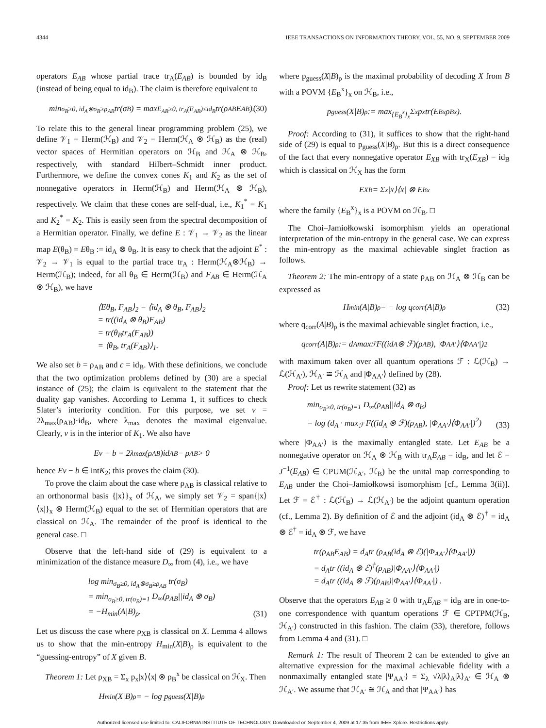4344 IEEE TRANSACTIONS ON INFORMATION THEORY, VOL. 55, NO. 9, SEPTEMBER 2009
operators E<sub>AB</sub> whose partial trace tr<sub>A</sub>(E<sub>AB</sub>) is bounded by id<sub>B</sub> (instead of being equal to id<sub>B</sub>). The claim is therefore equivalent to
min<sub>σ<sub>B</sub>≥0, id<sub>A</sub>⊗σ<sub>B</sub>≥ρ<sub>AB</sub></sub> tr(σ<sub>B</sub>) = max<sub>E<sub>AB</sub>≥0, tr<sub>A</sub>(E<sub>AB</sub>)≤id<sub>B</sub></sub> tr(ρ<sub>AB</sub>E<sub>AB</sub>). (30)
To relate this to the general linear programming problem (25), we define 𝒱<sub>1</sub> = Herm(ℋ<sub>B</sub>) and 𝒱<sub>2</sub> = Herm(ℋ<sub>A</sub> ⊗ ℋ<sub>B</sub>) as the (real) vector spaces of Hermitian operators on ℋ<sub>B</sub> and ℋ<sub>A</sub> ⊗ ℋ<sub>B</sub>, respectively, with standard Hilbert–Schmidt inner product. Furthermore, we define the convex cones K<sub>1</sub> and K<sub>2</sub> as the set of nonnegative operators in Herm(ℋ<sub>B</sub>) and Herm(ℋ<sub>A</sub> ⊗ ℋ<sub>B</sub>), respectively. We claim that these cones are self-dual, i.e., K<sub>1</sub><sup>*</sup> = K<sub>1</sub> and K<sub>2</sub><sup>*</sup> = K<sub>2</sub>. This is easily seen from the spectral decomposition of a Hermitian operator. Finally, we define E : 𝒱<sub>1</sub> → 𝒱<sub>2</sub> as the linear map E(θ<sub>B</sub>) = Eθ<sub>B</sub> := id<sub>A</sub> ⊗ θ<sub>B</sub>. It is easy to check that the adjoint E<sup>*</sup> : 𝒱<sub>2</sub> → 𝒱<sub>1</sub> is equal to the partial trace tr<sub>A</sub> : Herm(ℋ<sub>A</sub>⊗ℋ<sub>B</sub>) → Herm(ℋ<sub>B</sub>); indeed, for all θ<sub>B</sub> ∈ Herm(ℋ<sub>B</sub>) and F<sub>AB</sub> ∈ Herm(ℋ<sub>A</sub> ⊗ ℋ<sub>B</sub>), we have
⟨Eθ<sub>B</sub>, F<sub>AB</sub>⟩<sub>2</sub> = ⟨id<sub>A</sub> ⊗ θ<sub>B</sub>, F<sub>AB</sub>⟩<sub>2</sub>
= tr((id<sub>A</sub> ⊗ θ<sub>B</sub>)F<sub>AB</sub>)
= tr(θ<sub>B</sub>tr<sub>A</sub>(F<sub>AB</sub>))
= ⟨θ<sub>B</sub>, tr<sub>A</sub>(F<sub>AB</sub>)⟩<sub>1</sub>.
We also set b = ρ<sub>AB</sub> and c = id<sub>B</sub>. With these definitions, we conclude that the two optimization problems defined by (30) are a special instance of (25); the claim is equivalent to the statement that the duality gap vanishes. According to Lemma 1, it suffices to check Slater’s interiority condition. For this purpose, we set v = 2λ<sub>max</sub>(ρ<sub>AB</sub>)·id<sub>B</sub>, where λ<sub>max</sub> denotes the maximal eigenvalue. Clearly, v is in the interior of K<sub>1</sub>. We also have
Ev − b = 2λ<sub>max</sub>(ρ<sub>AB</sub>)id<sub>AB</sub> − ρ<sub>AB</sub> > 0
hence Ev − b ∈ intK<sub>2</sub>; this proves the claim (30).
To prove the claim about the case where ρ<sub>AB</sub> is classical relative to an orthonormal basis {|x⟩}<sub>x</sub> of ℋ<sub>A</sub>, we simply set 𝒱<sub>2</sub> = span{|x⟩⟨x|}<sub>x</sub> ⊗ Herm(ℋ<sub>B</sub>) equal to the set of Hermitian operators that are classical on ℋ<sub>A</sub>. The remainder of the proof is identical to the general case. □
Observe that the left-hand side of (29) is equivalent to a minimization of the distance measure D<sub>∞</sub> from (4), i.e., we have
log min<sub>σ<sub>B</sub>≥0, id<sub>A</sub>⊗σ<sub>B</sub>≥ρ<sub>AB</sub></sub> tr(σ<sub>B</sub>)
= min<sub>σ<sub>B</sub>≥0, tr(σ<sub>B</sub>)=1</sub> D<sub>∞</sub>(ρ<sub>AB</sub>||id<sub>A</sub> ⊗ σ<sub>B</sub>)
= −H<sub>min</sub>(A|B)<sub>ρ</sub>.
(31)
Let us discuss the case where ρ<sub>XB</sub> is classical on X. Lemma 4 allows us to show that the min-entropy H<sub>min</sub>(X|B)<sub>ρ</sub> is equivalent to the “guessing-entropy” of X given B.
Theorem 1: Let ρ<sub>XB</sub> = Σ<sub>x</sub> p<sub>x</sub>|x⟩⟨x| ⊗ ρ<sub>B</sub><sup>x</sup> be classical on ℋ<sub>X</sub>. Then
H<sub>min</sub>(X|B)<sub>ρ</sub> = − log p<sub>guess</sub>(X|B)<sub>ρ</sub>
where p<sub>guess</sub>(X|B)<sub>ρ</sub> is the maximal probability of decoding X from B with a POVM {E<sub>B</sub><sup>x</sup>}<sub>x</sub> on ℋ<sub>B</sub>, i.e.,
p<sub>guess</sub>(X|B)<sub>ρ</sub> := max<sub>{E<sub>B</sub><sup>x</sup>}<sub>x</sub></sub> Σ<sub>x</sub> p<sub>x</sub>tr(E<sub>B</sub><sup>x</sup>ρ<sub>B</sub><sup>x</sup>).
Proof: According to (31), it suffices to show that the right-hand side of (29) is equal to p<sub>guess</sub>(X|B)<sub>ρ</sub>. But this is a direct consequence of the fact that every nonnegative operator E<sub>XB</sub> with tr<sub>X</sub>(E<sub>XB</sub>) = id<sub>B</sub> which is classical on ℋ<sub>X</sub> has the form
E<sub>XB</sub> = Σ<sub>x</sub> |x⟩⟨x| ⊗ E<sub>B</sub><sup>x</sup>
where the family {E<sub>B</sub><sup>x</sup>}<sub>x</sub> is a POVM on ℋ<sub>B</sub>. □
The Choi–Jamiołkowski isomorphism yields an operational interpretation of the min-entropy in the general case. We can express the min-entropy as the maximal achievable singlet fraction as follows.
Theorem 2: The min-entropy of a state ρ<sub>AB</sub> on ℋ<sub>A</sub> ⊗ ℋ<sub>B</sub> can be expressed as
H<sub>min</sub>(A|B)<sub>ρ</sub> = − log q<sub>corr</sub>(A|B)<sub>ρ</sub> (32)
where q<sub>corr</sub>(A|B)<sub>ρ</sub> is the maximal achievable singlet fraction, i.e.,
q<sub>corr</sub>(A|B)<sub>ρ</sub> := d<sub>A</sub> max<sub>ℱ</sub> F((id<sub>A</sub> ⊗ ℱ)(ρ<sub>AB</sub>), |Φ<sub>AA′</sub>⟩⟨Φ<sub>AA′</sub>|)<sup>2</sup>
with maximum taken over all quantum operations ℱ : ℒ(ℋ<sub>B</sub>) → ℒ(ℋ<sub>A′</sub>), ℋ<sub>A′</sub> ≅ ℋ<sub>A</sub> and |Φ<sub>AA′</sub>⟩ defined by (28).
Proof: Let us rewrite statement (32) as
min<sub>σ<sub>B</sub>≥0, tr(σ<sub>B</sub>)=1</sub> D<sub>∞</sub>(ρ<sub>AB</sub>||id<sub>A</sub> ⊗ σ<sub>B</sub>)
= log (d<sub>A</sub> · max<sub>ℱ</sub> F((id<sub>A</sub> ⊗ ℱ)(ρ<sub>AB</sub>), |Φ<sub>AA′</sub>⟩⟨Φ<sub>AA′</sub>|)<sup>2</sup>)
(33)
where |Φ<sub>AA′</sub>⟩ is the maximally entangled state. Let E<sub>AB</sub> be a nonnegative operator on ℋ<sub>A</sub> ⊗ ℋ<sub>B</sub> with tr<sub>A</sub>E<sub>AB</sub> = id<sub>B</sub>, and let ℰ = J<sup>−1</sup>(E<sub>AB</sub>) ∈ CPUM(ℋ<sub>A′</sub>, ℋ<sub>B</sub>) be the unital map corresponding to E<sub>AB</sub> under the Choi–Jamiołkowsi isomorphism [cf., Lemma 3(ii)]. Let ℱ = ℰ<sup>†</sup> : ℒ(ℋ<sub>B</sub>) → ℒ(ℋ<sub>A′</sub>) be the adjoint quantum operation (cf., Lemma 2). By definition of ℰ and the adjoint (id<sub>A</sub> ⊗ ℰ)<sup>†</sup> = id<sub>A</sub> ⊗ ℰ<sup>†</sup> = id<sub>A</sub> ⊗ ℱ, we have
tr(ρ<sub>AB</sub>E<sub>AB</sub>) = d<sub>A</sub>tr (ρ<sub>AB</sub>(id<sub>A</sub> ⊗ ℰ)(|Φ<sub>AA′</sub>⟩⟨Φ<sub>AA′</sub>|))
= d<sub>A</sub>tr ((id<sub>A</sub> ⊗ ℰ)<sup>†</sup>(ρ<sub>AB</sub>)|Φ<sub>AA′</sub>⟩⟨Φ<sub>AA′</sub>|)
= d<sub>A</sub>tr ((id<sub>A</sub> ⊗ ℱ)(ρ<sub>AB</sub>)|Φ<sub>AA′</sub>⟩⟨Φ<sub>AA′</sub>|) .
Observe that the operators E<sub>AB</sub> ≥ 0 with tr<sub>A</sub>E<sub>AB</sub> = id<sub>B</sub> are in one-to-one correspondence with quantum operations ℱ ∈ CPTPM(ℋ<sub>B</sub>, ℋ<sub>A′</sub>) constructed in this fashion. The claim (33), therefore, follows from Lemma 4 and (31). □
Remark 1: The result of Theorem 2 can be extended to give an alternative expression for the maximal achievable fidelity with a nonmaximally entangled state |Ψ<sub>AA′</sub>⟩ = Σ<sub>λ</sub> √λ|λ⟩<sub>A</sub>|λ⟩<sub>A′</sub> ∈ ℋ<sub>A</sub> ⊗ ℋ<sub>A′</sub>. We assume that ℋ<sub>A′</sub> ≅ ℋ<sub>A</sub> and that |Ψ<sub>AA′</sub>⟩ has
Authorized licensed use limited to: CALIFORNIA INSTITUTE OF TECHNOLOGY. Downloaded on September 4, 2009 at 17:35 from IEEE Xplore. Restrictions apply.